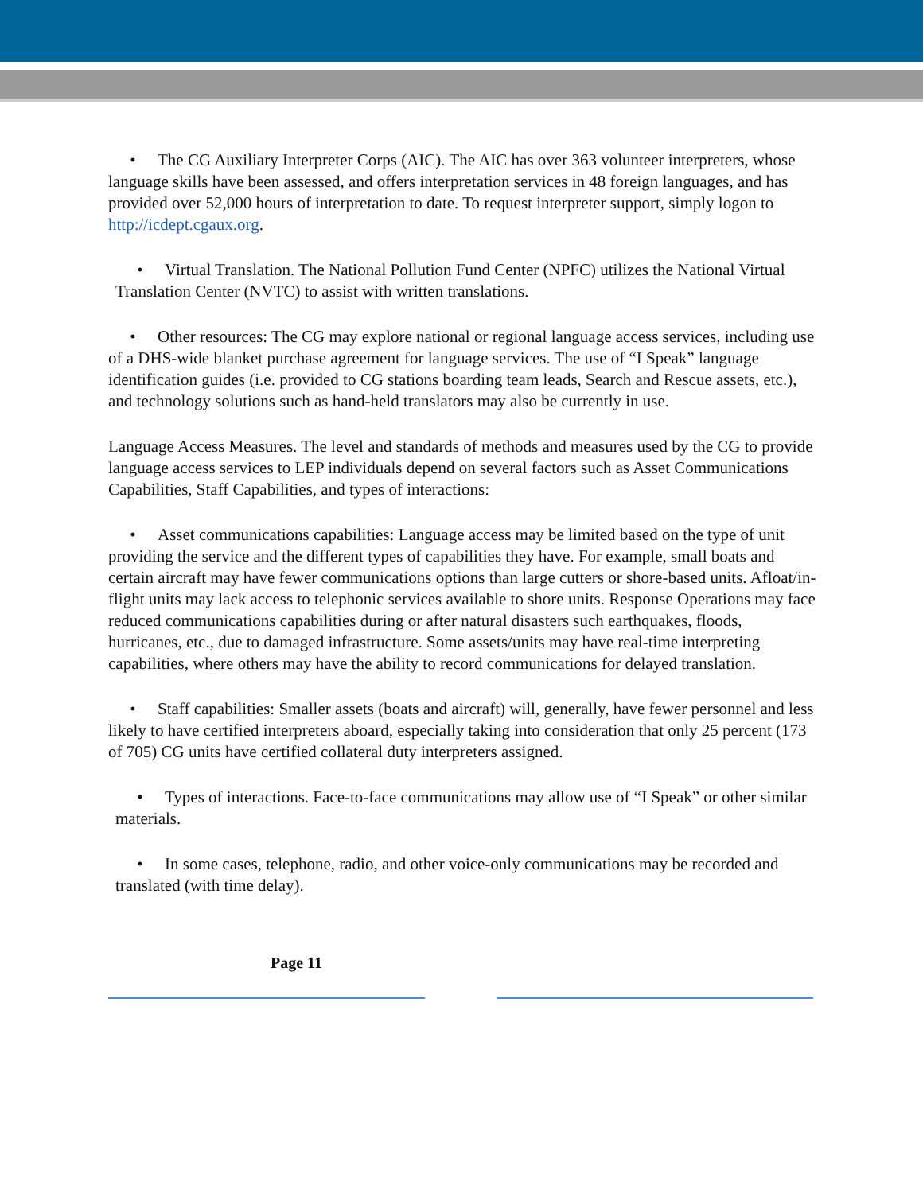• The CG Auxiliary Interpreter Corps (AIC). The AIC has over 363 volunteer interpreters, whose language skills have been assessed, and offers interpretation services in 48 foreign languages, and has provided over 52,000 hours of interpretation to date. To request interpreter support, simply logon to http://icdept.cgaux.org.
• Virtual Translation. The National Pollution Fund Center (NPFC) utilizes the National Virtual Translation Center (NVTC) to assist with written translations.
• Other resources: The CG may explore national or regional language access services, including use of a DHS-wide blanket purchase agreement for language services. The use of “I Speak” language identification guides (i.e. provided to CG stations boarding team leads, Search and Rescue assets, etc.), and technology solutions such as hand-held translators may also be currently in use.
Language Access Measures. The level and standards of methods and measures used by the CG to provide language access services to LEP individuals depend on several factors such as Asset Communications Capabilities, Staff Capabilities, and types of interactions:
• Asset communications capabilities: Language access may be limited based on the type of unit providing the service and the different types of capabilities they have. For example, small boats and certain aircraft may have fewer communications options than large cutters or shore-based units. Afloat/in-flight units may lack access to telephonic services available to shore units. Response Operations may face reduced communications capabilities during or after natural disasters such earthquakes, floods, hurricanes, etc., due to damaged infrastructure. Some assets/units may have real-time interpreting capabilities, where others may have the ability to record communications for delayed translation.
• Staff capabilities: Smaller assets (boats and aircraft) will, generally, have fewer personnel and less likely to have certified interpreters aboard, especially taking into consideration that only 25 percent (173 of 705) CG units have certified collateral duty interpreters assigned.
• Types of interactions. Face-to-face communications may allow use of “I Speak” or other similar materials.
• In some cases, telephone, radio, and other voice-only communications may be recorded and translated (with time delay).
Page 11